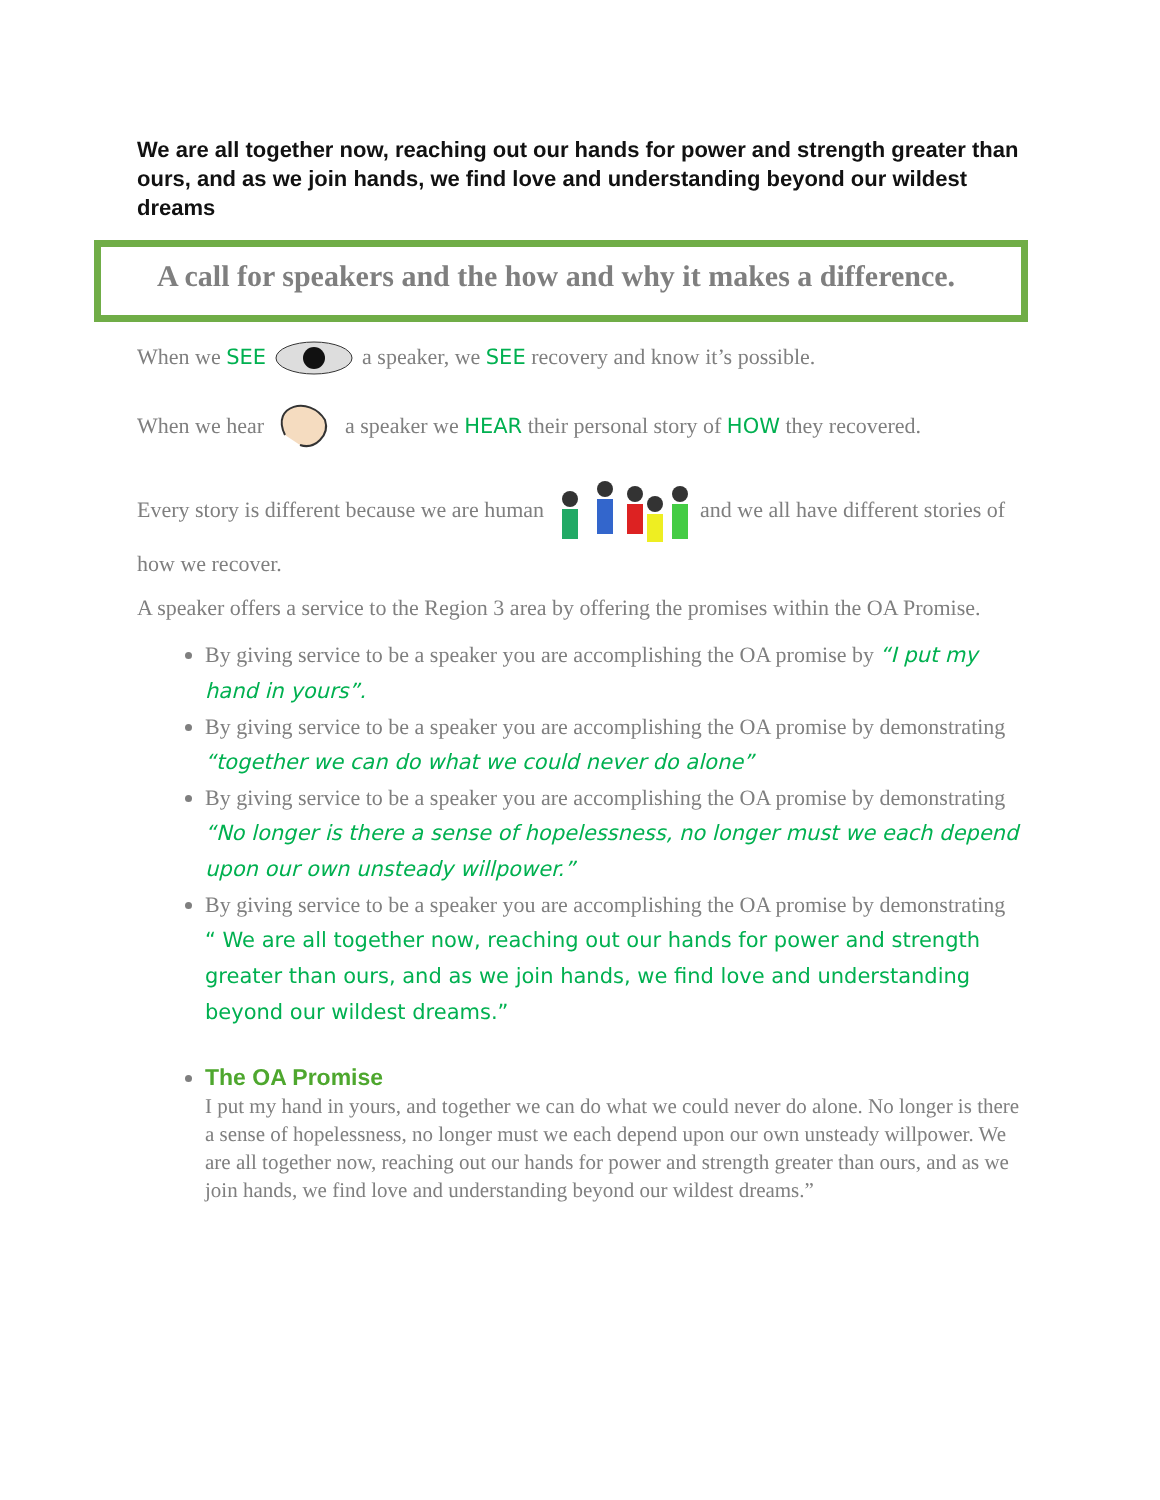We are all together now, reaching out our hands for power and strength greater than ours, and as we join hands, we find love and understanding beyond our wildest dreams
A call for speakers and the how and why it makes a difference.
When we SEE a speaker, we SEE recovery and know it’s possible.
When we hear a speaker we HEAR their personal story of HOW they recovered.
Every story is different because we are human and we all have different stories of how we recover.
A speaker offers a service to the Region 3 area by offering the promises within the OA Promise.
By giving service to be a speaker you are accomplishing the OA promise by “I put my hand in yours”.
By giving service to be a speaker you are accomplishing the OA promise by demonstrating “together we can do what we could never do alone”
By giving service to be a speaker you are accomplishing the OA promise by demonstrating “No longer is there a sense of hopelessness, no longer must we each depend upon our own unsteady willpower.”
By giving service to be a speaker you are accomplishing the OA promise by demonstrating “ We are all together now, reaching out our hands for power and strength greater than ours, and as we join hands, we find love and understanding beyond our wildest dreams.”
The OA Promise
I put my hand in yours, and together we can do what we could never do alone. No longer is there a sense of hopelessness, no longer must we each depend upon our own unsteady willpower. We are all together now, reaching out our hands for power and strength greater than ours, and as we join hands, we find love and understanding beyond our wildest dreams.”